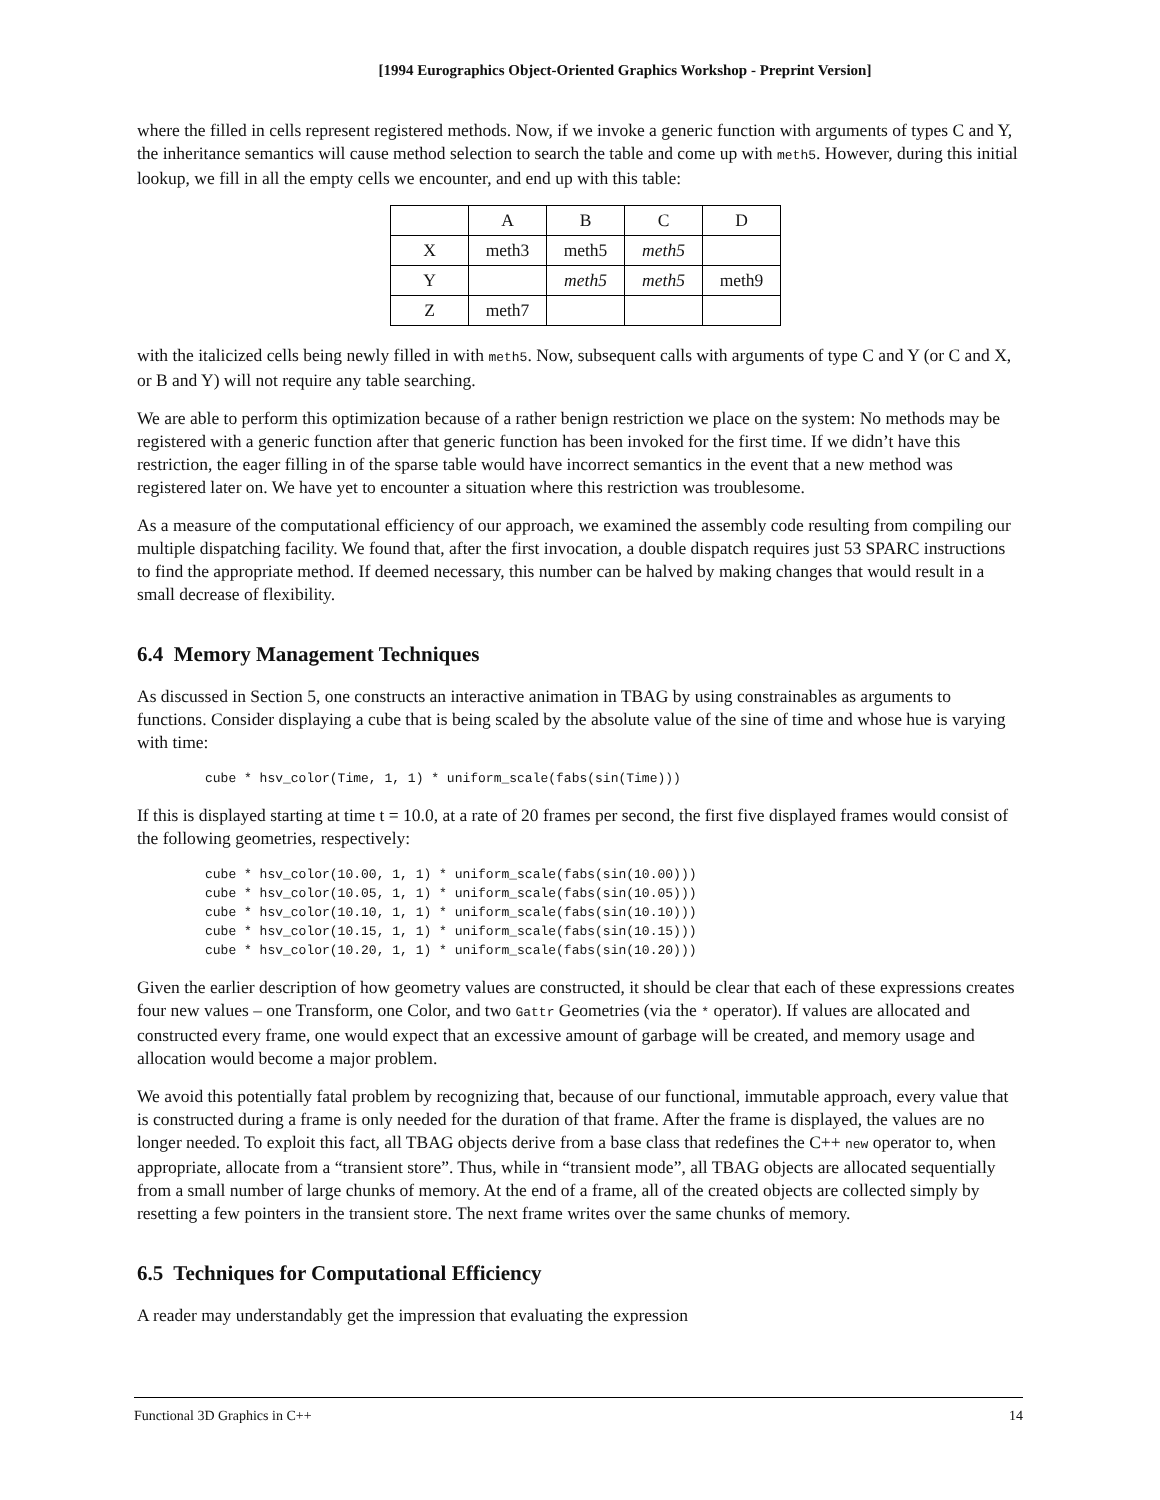[1994 Eurographics Object-Oriented Graphics Workshop - Preprint Version]
where the filled in cells represent registered methods. Now, if we invoke a generic function with arguments of types C and Y, the inheritance semantics will cause method selection to search the table and come up with meth5. However, during this initial lookup, we fill in all the empty cells we encounter, and end up with this table:
| | A | B | C | D |
| X | meth3 | meth5 | meth5 | |
| Y | | meth5 | meth5 | meth9 |
| Z | meth7 | | | |
with the italicized cells being newly filled in with meth5. Now, subsequent calls with arguments of type C and Y (or C and X, or B and Y) will not require any table searching.
We are able to perform this optimization because of a rather benign restriction we place on the system: No methods may be registered with a generic function after that generic function has been invoked for the first time. If we didn’t have this restriction, the eager filling in of the sparse table would have incorrect semantics in the event that a new method was registered later on. We have yet to encounter a situation where this restriction was troublesome.
As a measure of the computational efficiency of our approach, we examined the assembly code resulting from compiling our multiple dispatching facility. We found that, after the first invocation, a double dispatch requires just 53 SPARC instructions to find the appropriate method. If deemed necessary, this number can be halved by making changes that would result in a small decrease of flexibility.
6.4 Memory Management Techniques
As discussed in Section 5, one constructs an interactive animation in TBAG by using constrainables as arguments to functions. Consider displaying a cube that is being scaled by the absolute value of the sine of time and whose hue is varying with time:
cube * hsv_color(Time, 1, 1) * uniform_scale(fabs(sin(Time)))
If this is displayed starting at time t = 10.0, at a rate of 20 frames per second, the first five displayed frames would consist of the following geometries, respectively:
cube * hsv_color(10.00, 1, 1) * uniform_scale(fabs(sin(10.00)))
cube * hsv_color(10.05, 1, 1) * uniform_scale(fabs(sin(10.05)))
cube * hsv_color(10.10, 1, 1) * uniform_scale(fabs(sin(10.10)))
cube * hsv_color(10.15, 1, 1) * uniform_scale(fabs(sin(10.15)))
cube * hsv_color(10.20, 1, 1) * uniform_scale(fabs(sin(10.20)))
Given the earlier description of how geometry values are constructed, it should be clear that each of these expressions creates four new values – one Transform, one Color, and two Gattr Geometries (via the * operator). If values are allocated and constructed every frame, one would expect that an excessive amount of garbage will be created, and memory usage and allocation would become a major problem.
We avoid this potentially fatal problem by recognizing that, because of our functional, immutable approach, every value that is constructed during a frame is only needed for the duration of that frame. After the frame is displayed, the values are no longer needed. To exploit this fact, all TBAG objects derive from a base class that redefines the C++ new operator to, when appropriate, allocate from a “transient store”. Thus, while in “transient mode”, all TBAG objects are allocated sequentially from a small number of large chunks of memory. At the end of a frame, all of the created objects are collected simply by resetting a few pointers in the transient store. The next frame writes over the same chunks of memory.
6.5 Techniques for Computational Efficiency
A reader may understandably get the impression that evaluating the expression
Functional 3D Graphics in C++ 14